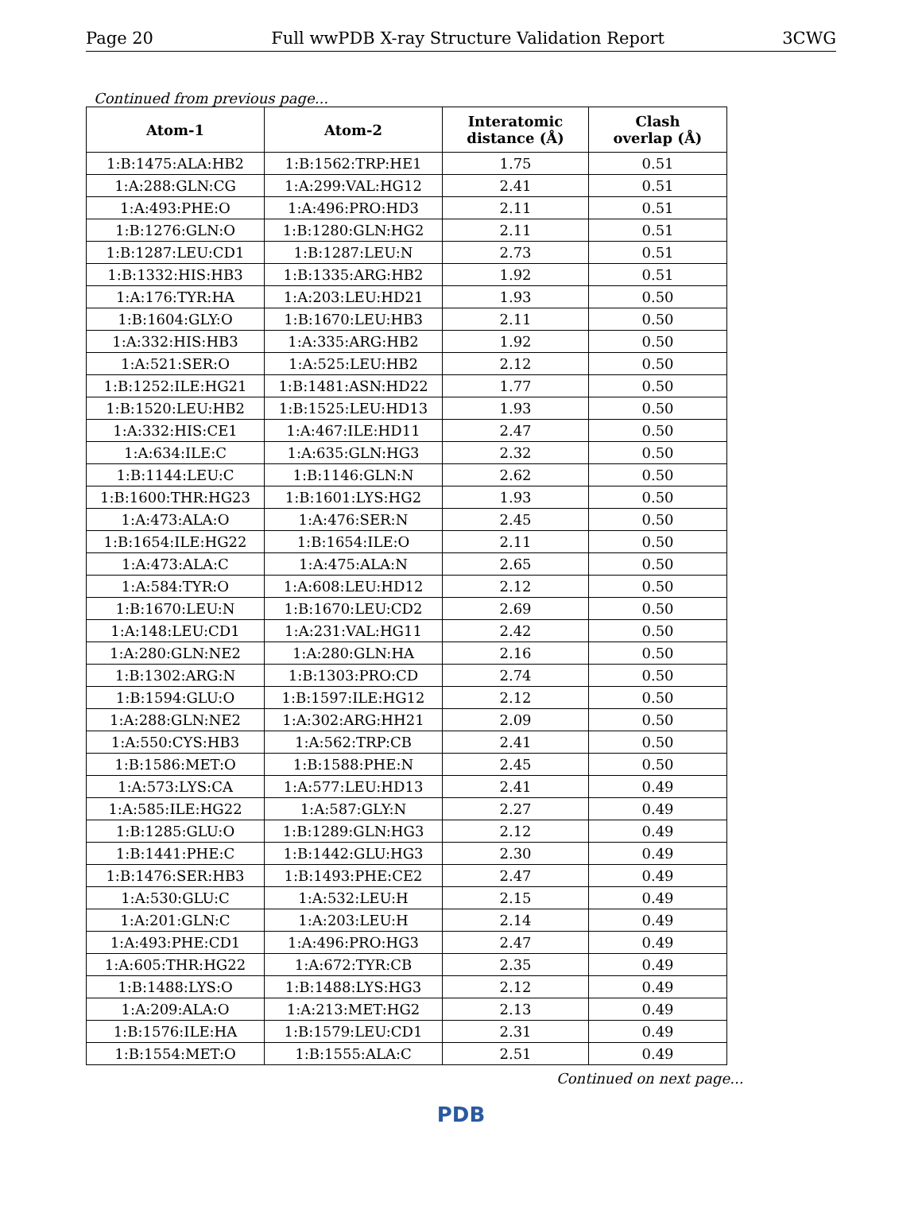Page 20 Full wwPDB X-ray Structure Validation Report 3CWG
Continued from previous page...
| Atom-1 | Atom-2 | Interatomic distance (Å) | Clash overlap (Å) |
| --- | --- | --- | --- |
| 1:B:1475:ALA:HB2 | 1:B:1562:TRP:HE1 | 1.75 | 0.51 |
| 1:A:288:GLN:CG | 1:A:299:VAL:HG12 | 2.41 | 0.51 |
| 1:A:493:PHE:O | 1:A:496:PRO:HD3 | 2.11 | 0.51 |
| 1:B:1276:GLN:O | 1:B:1280:GLN:HG2 | 2.11 | 0.51 |
| 1:B:1287:LEU:CD1 | 1:B:1287:LEU:N | 2.73 | 0.51 |
| 1:B:1332:HIS:HB3 | 1:B:1335:ARG:HB2 | 1.92 | 0.51 |
| 1:A:176:TYR:HA | 1:A:203:LEU:HD21 | 1.93 | 0.50 |
| 1:B:1604:GLY:O | 1:B:1670:LEU:HB3 | 2.11 | 0.50 |
| 1:A:332:HIS:HB3 | 1:A:335:ARG:HB2 | 1.92 | 0.50 |
| 1:A:521:SER:O | 1:A:525:LEU:HB2 | 2.12 | 0.50 |
| 1:B:1252:ILE:HG21 | 1:B:1481:ASN:HD22 | 1.77 | 0.50 |
| 1:B:1520:LEU:HB2 | 1:B:1525:LEU:HD13 | 1.93 | 0.50 |
| 1:A:332:HIS:CE1 | 1:A:467:ILE:HD11 | 2.47 | 0.50 |
| 1:A:634:ILE:C | 1:A:635:GLN:HG3 | 2.32 | 0.50 |
| 1:B:1144:LEU:C | 1:B:1146:GLN:N | 2.62 | 0.50 |
| 1:B:1600:THR:HG23 | 1:B:1601:LYS:HG2 | 1.93 | 0.50 |
| 1:A:473:ALA:O | 1:A:476:SER:N | 2.45 | 0.50 |
| 1:B:1654:ILE:HG22 | 1:B:1654:ILE:O | 2.11 | 0.50 |
| 1:A:473:ALA:C | 1:A:475:ALA:N | 2.65 | 0.50 |
| 1:A:584:TYR:O | 1:A:608:LEU:HD12 | 2.12 | 0.50 |
| 1:B:1670:LEU:N | 1:B:1670:LEU:CD2 | 2.69 | 0.50 |
| 1:A:148:LEU:CD1 | 1:A:231:VAL:HG11 | 2.42 | 0.50 |
| 1:A:280:GLN:NE2 | 1:A:280:GLN:HA | 2.16 | 0.50 |
| 1:B:1302:ARG:N | 1:B:1303:PRO:CD | 2.74 | 0.50 |
| 1:B:1594:GLU:O | 1:B:1597:ILE:HG12 | 2.12 | 0.50 |
| 1:A:288:GLN:NE2 | 1:A:302:ARG:HH21 | 2.09 | 0.50 |
| 1:A:550:CYS:HB3 | 1:A:562:TRP:CB | 2.41 | 0.50 |
| 1:B:1586:MET:O | 1:B:1588:PHE:N | 2.45 | 0.50 |
| 1:A:573:LYS:CA | 1:A:577:LEU:HD13 | 2.41 | 0.49 |
| 1:A:585:ILE:HG22 | 1:A:587:GLY:N | 2.27 | 0.49 |
| 1:B:1285:GLU:O | 1:B:1289:GLN:HG3 | 2.12 | 0.49 |
| 1:B:1441:PHE:C | 1:B:1442:GLU:HG3 | 2.30 | 0.49 |
| 1:B:1476:SER:HB3 | 1:B:1493:PHE:CE2 | 2.47 | 0.49 |
| 1:A:530:GLU:C | 1:A:532:LEU:H | 2.15 | 0.49 |
| 1:A:201:GLN:C | 1:A:203:LEU:H | 2.14 | 0.49 |
| 1:A:493:PHE:CD1 | 1:A:496:PRO:HG3 | 2.47 | 0.49 |
| 1:A:605:THR:HG22 | 1:A:672:TYR:CB | 2.35 | 0.49 |
| 1:B:1488:LYS:O | 1:B:1488:LYS:HG3 | 2.12 | 0.49 |
| 1:A:209:ALA:O | 1:A:213:MET:HG2 | 2.13 | 0.49 |
| 1:B:1576:ILE:HA | 1:B:1579:LEU:CD1 | 2.31 | 0.49 |
| 1:B:1554:MET:O | 1:B:1555:ALA:C | 2.51 | 0.49 |
Continued on next page...
PDB